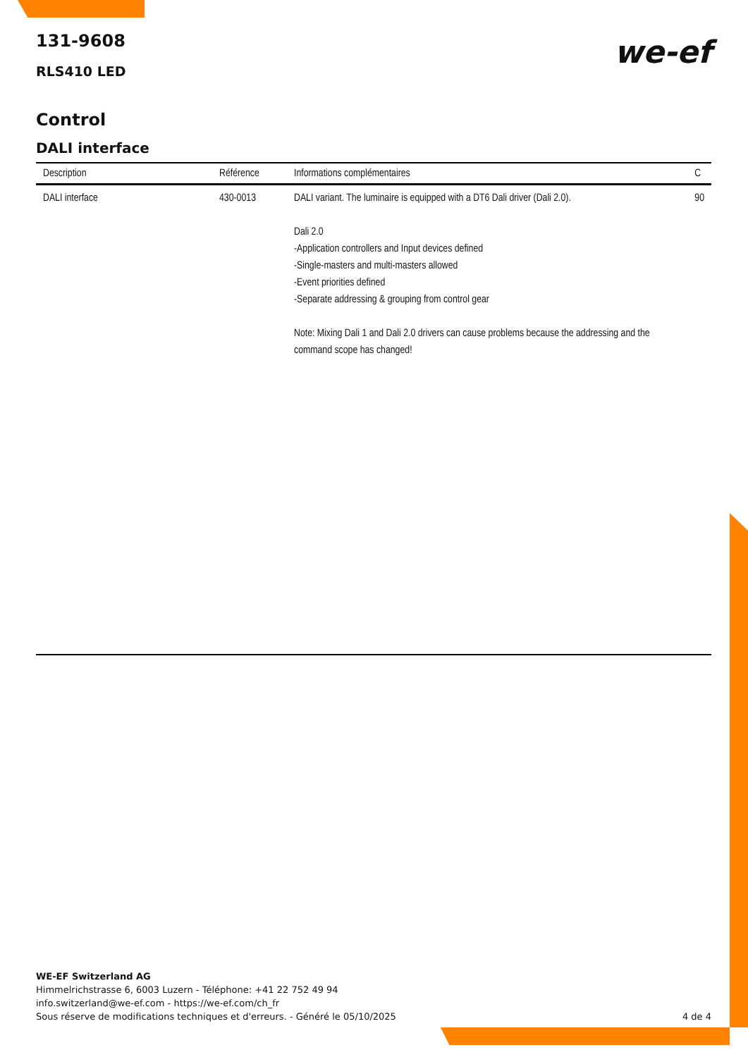we-ef
131-9608
RLS410 LED
Control
DALI interface
| Description | Référence | Informations complémentaires | C |
| --- | --- | --- | --- |
| DALI interface | 430-0013 | DALI variant. The luminaire is equipped with a DT6 Dali driver (Dali 2.0). Dali 2.0 -Application controllers and Input devices defined -Single-masters and multi-masters allowed -Event priorities defined -Separate addressing & grouping from control gear Note: Mixing Dali 1 and Dali 2.0 drivers can cause problems because the addressing and the command scope has changed! | 90 |
WE-EF Switzerland AG
Himmelrichstrasse 6, 6003 Luzern - Téléphone: +41 22 752 49 94
info.switzerland@we-ef.com - https://we-ef.com/ch_fr
Sous réserve de modifications techniques et d'erreurs. - Généré le 05/10/2025 4 de 4